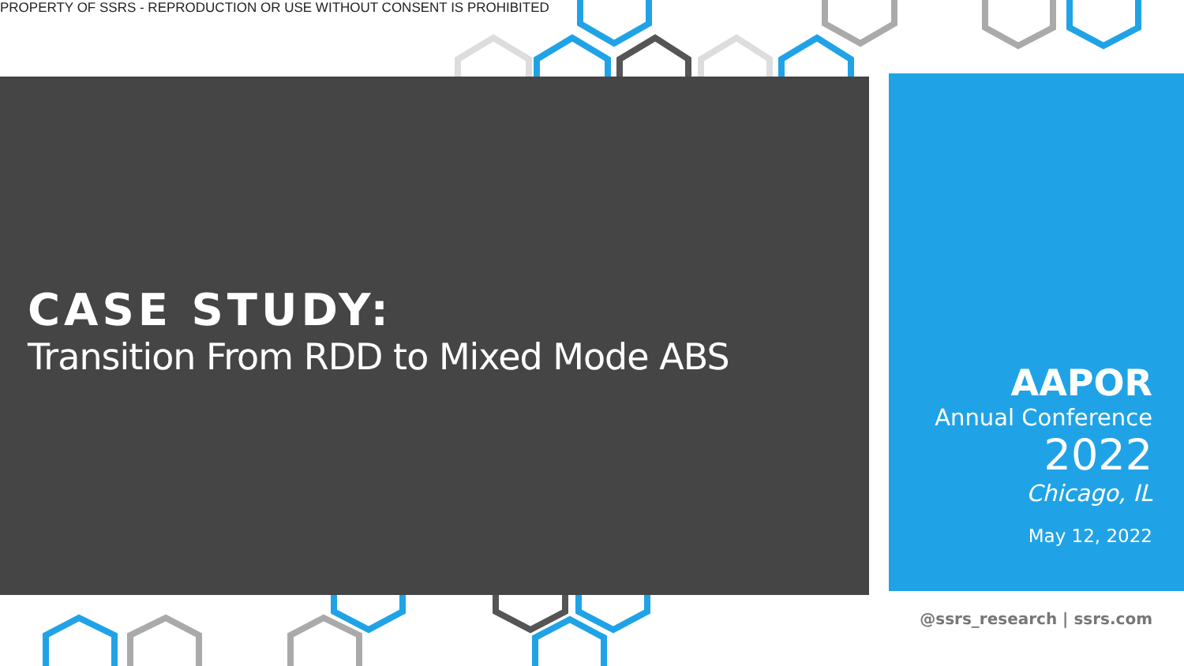PROPERTY OF SSRS - REPRODUCTION OR USE WITHOUT CONSENT IS PROHIBITED
CASE STUDY:
Transition From RDD to Mixed Mode ABS
AAPOR
Annual Conference
2022
Chicago, IL
May 12, 2022
@ssrs_research | ssrs.com